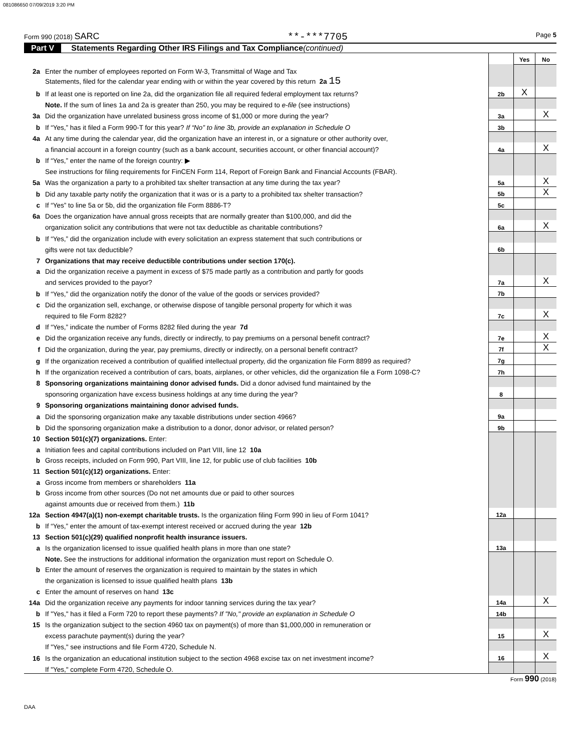081086650 07/09/2019 3:20 PM
Form 990 (2018) SARC **-***7705 Page 5
Part V Statements Regarding Other IRS Filings and Tax Compliance (continued)
| | | | Yes | No |
| 2a | Enter the number of employees reported on Form W-3, Transmittal of Wage and Tax | | | |
| | Statements, filed for the calendar year ending with or within the year covered by this return 2a 15 | | | |
| b | If at least one is reported on line 2a, did the organization file all required federal employment tax returns? | 2b | X | |
| | Note. If the sum of lines 1a and 2a is greater than 250, you may be required to e-file (see instructions) | | | |
| 3a | Did the organization have unrelated business gross income of $1,000 or more during the year? | 3a | | X |
| b | If “Yes,” has it filed a Form 990-T for this year? If “No” to line 3b, provide an explanation in Schedule O | 3b | | |
| 4a | At any time during the calendar year, did the organization have an interest in, or a signature or other authority over, | | | |
| | a financial account in a foreign country (such as a bank account, securities account, or other financial account)? | 4a | | X |
| b | If “Yes,” enter the name of the foreign country: ▶ | | | |
| | See instructions for filing requirements for FinCEN Form 114, Report of Foreign Bank and Financial Accounts (FBAR). | | | |
| 5a | Was the organization a party to a prohibited tax shelter transaction at any time during the tax year? | 5a | | X |
| b | Did any taxable party notify the organization that it was or is a party to a prohibited tax shelter transaction? | 5b | | X |
| c | If “Yes” to line 5a or 5b, did the organization file Form 8886-T? | 5c | | |
| 6a | Does the organization have annual gross receipts that are normally greater than $100,000, and did the | | | |
| | organization solicit any contributions that were not tax deductible as charitable contributions? | 6a | | X |
| b | If “Yes,” did the organization include with every solicitation an express statement that such contributions or | | | |
| | gifts were not tax deductible? | 6b | | |
| 7 | Organizations that may receive deductible contributions under section 170(c). | | | |
| a | Did the organization receive a payment in excess of $75 made partly as a contribution and partly for goods | | | |
| | and services provided to the payor? | 7a | | X |
| b | If “Yes,” did the organization notify the donor of the value of the goods or services provided? | 7b | | |
| c | Did the organization sell, exchange, or otherwise dispose of tangible personal property for which it was | | | |
| | required to file Form 8282? | 7c | | X |
| d | If “Yes,” indicate the number of Forms 8282 filed during the year 7d | | | |
| e | Did the organization receive any funds, directly or indirectly, to pay premiums on a personal benefit contract? | 7e | | X |
| f | Did the organization, during the year, pay premiums, directly or indirectly, on a personal benefit contract? | 7f | | X |
| g | If the organization received a contribution of qualified intellectual property, did the organization file Form 8899 as required? | 7g | | |
| h | If the organization received a contribution of cars, boats, airplanes, or other vehicles, did the organization file a Form 1098-C? | 7h | | |
| 8 | Sponsoring organizations maintaining donor advised funds. Did a donor advised fund maintained by the | | | |
| | sponsoring organization have excess business holdings at any time during the year? | 8 | | |
| 9 | Sponsoring organizations maintaining donor advised funds. | | | |
| a | Did the sponsoring organization make any taxable distributions under section 4966? | 9a | | |
| b | Did the sponsoring organization make a distribution to a donor, donor advisor, or related person? | 9b | | |
| 10 | Section 501(c)(7) organizations. Enter: | | | |
| a | Initiation fees and capital contributions included on Part VIII, line 12 10a | | | |
| b | Gross receipts, included on Form 990, Part VIII, line 12, for public use of club facilities 10b | | | |
| 11 | Section 501(c)(12) organizations. Enter: | | | |
| a | Gross income from members or shareholders 11a | | | |
| b | Gross income from other sources (Do not net amounts due or paid to other sources | | | |
| | against amounts due or received from them.) 11b | | | |
| 12a | Section 4947(a)(1) non-exempt charitable trusts. Is the organization filing Form 990 in lieu of Form 1041? | 12a | | |
| b | If “Yes,” enter the amount of tax-exempt interest received or accrued during the year 12b | | | |
| 13 | Section 501(c)(29) qualified nonprofit health insurance issuers. | | | |
| a | Is the organization licensed to issue qualified health plans in more than one state? | 13a | | |
| | Note. See the instructions for additional information the organization must report on Schedule O. | | | |
| b | Enter the amount of reserves the organization is required to maintain by the states in which | | | |
| | the organization is licensed to issue qualified health plans 13b | | | |
| c | Enter the amount of reserves on hand 13c | | | |
| 14a | Did the organization receive any payments for indoor tanning services during the tax year? | 14a | | X |
| b | If "Yes," has it filed a Form 720 to report these payments? If "No," provide an explanation in Schedule O | 14b | | |
| 15 | Is the organization subject to the section 4960 tax on payment(s) of more than $1,000,000 in remuneration or | | | |
| | excess parachute payment(s) during the year? | 15 | | X |
| | If "Yes," see instructions and file Form 4720, Schedule N. | | | |
| 16 | Is the organization an educational institution subject to the section 4968 excise tax on net investment income? | 16 | | X |
| | If "Yes," complete Form 4720, Schedule O. | | | |
Form 990 (2018)
DAA